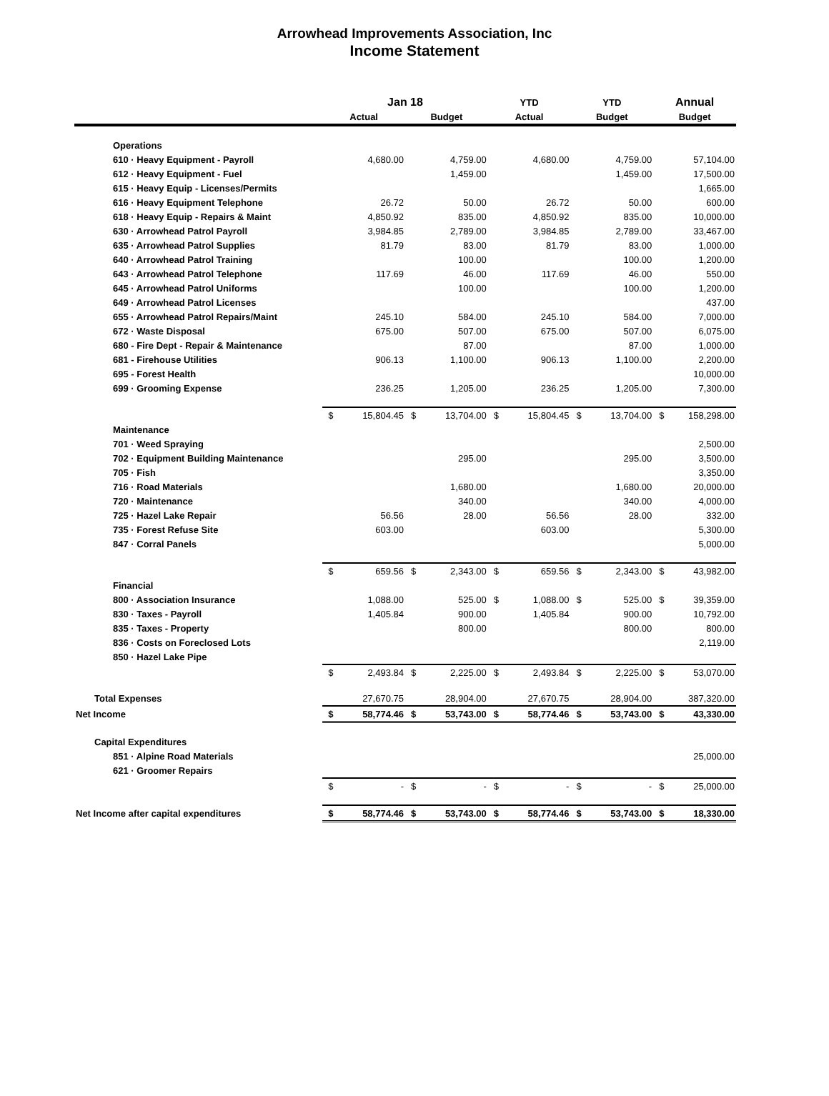Arrowhead Improvements Association, Inc
Income Statement
| | Jan 18 | | | | YTD | | YTD | | Annual | |
| --- | --- | --- | --- | --- | --- | --- | --- | --- | --- | --- |
| | Actual | | Budget | | Actual | | Budget | | Budget | |
| Operations | | | | | | | | | | |
| 610 · Heavy Equipment - Payroll | | 4,680.00 | | 4,759.00 | | 4,680.00 | | 4,759.00 | | 57,104.00 |
| 612 · Heavy Equipment - Fuel | | | | 1,459.00 | | | | 1,459.00 | | 17,500.00 |
| 615 · Heavy Equip - Licenses/Permits | | | | | | | | | | 1,665.00 |
| 616 · Heavy Equipment Telephone | | 26.72 | | 50.00 | | 26.72 | | 50.00 | | 600.00 |
| 618 · Heavy Equip - Repairs & Maint | | 4,850.92 | | 835.00 | | 4,850.92 | | 835.00 | | 10,000.00 |
| 630 · Arrowhead Patrol Payroll | | 3,984.85 | | 2,789.00 | | 3,984.85 | | 2,789.00 | | 33,467.00 |
| 635 · Arrowhead Patrol Supplies | | 81.79 | | 83.00 | | 81.79 | | 83.00 | | 1,000.00 |
| 640 · Arrowhead Patrol Training | | | | 100.00 | | | | 100.00 | | 1,200.00 |
| 643 · Arrowhead Patrol Telephone | | 117.69 | | 46.00 | | 117.69 | | 46.00 | | 550.00 |
| 645 · Arrowhead Patrol Uniforms | | | | 100.00 | | | | 100.00 | | 1,200.00 |
| 649 · Arrowhead Patrol Licenses | | | | | | | | | | 437.00 |
| 655 · Arrowhead Patrol Repairs/Maint | | 245.10 | | 584.00 | | 245.10 | | 584.00 | | 7,000.00 |
| 672 · Waste Disposal | | 675.00 | | 507.00 | | 675.00 | | 507.00 | | 6,075.00 |
| 680 - Fire Dept - Repair & Maintenance | | | | 87.00 | | | | 87.00 | | 1,000.00 |
| 681 - Firehouse Utilities | | 906.13 | | 1,100.00 | | 906.13 | | 1,100.00 | | 2,200.00 |
| 695 - Forest Health | | | | | | | | | | 10,000.00 |
| 699 · Grooming Expense | | 236.25 | | 1,205.00 | | 236.25 | | 1,205.00 | | 7,300.00 |
| | $ | 15,804.45 | $ | 13,704.00 | $ | 15,804.45 | $ | 13,704.00 | $ | 158,298.00 |
| Maintenance | | | | | | | | | | |
| 701 · Weed Spraying | | | | | | | | | | 2,500.00 |
| 702 · Equipment Building Maintenance | | | | 295.00 | | | | 295.00 | | 3,500.00 |
| 705 · Fish | | | | | | | | | | 3,350.00 |
| 716 · Road Materials | | | | 1,680.00 | | | | 1,680.00 | | 20,000.00 |
| 720 · Maintenance | | | | 340.00 | | | | 340.00 | | 4,000.00 |
| 725 · Hazel Lake Repair | | 56.56 | | 28.00 | | 56.56 | | 28.00 | | 332.00 |
| 735 · Forest Refuse Site | | 603.00 | | | | 603.00 | | | | 5,300.00 |
| 847 · Corral Panels | | | | | | | | | | 5,000.00 |
| | $ | 659.56 | $ | 2,343.00 | $ | 659.56 | $ | 2,343.00 | $ | 43,982.00 |
| Financial | | | | | | | | | | |
| 800 · Association Insurance | | 1,088.00 | | 525.00 | $ | 1,088.00 | $ | 525.00 | $ | 39,359.00 |
| 830 · Taxes - Payroll | | 1,405.84 | | 900.00 | | 1,405.84 | | 900.00 | | 10,792.00 |
| 835 · Taxes - Property | | | | 800.00 | | | | 800.00 | | 800.00 |
| 836 · Costs on Foreclosed Lots | | | | | | | | | | 2,119.00 |
| 850 · Hazel Lake Pipe | | | | | | | | | | |
| | $ | 2,493.84 | $ | 2,225.00 | $ | 2,493.84 | $ | 2,225.00 | $ | 53,070.00 |
| Total Expenses | | 27,670.75 | | 28,904.00 | | 27,670.75 | | 28,904.00 | | 387,320.00 |
| Net Income | $ | 58,774.46 | $ | 53,743.00 | $ | 58,774.46 | $ | 53,743.00 | $ | 43,330.00 |
| Capital Expenditures | | | | | | | | | | |
| 851 · Alpine Road Materials | | | | | | | | | | 25,000.00 |
| 621 · Groomer Repairs | | | | | | | | | | |
| | $ | - | $ | - | $ | - | $ | - | $ | 25,000.00 |
| Net Income after capital expenditures | $ | 58,774.46 | $ | 53,743.00 | $ | 58,774.46 | $ | 53,743.00 | $ | 18,330.00 |